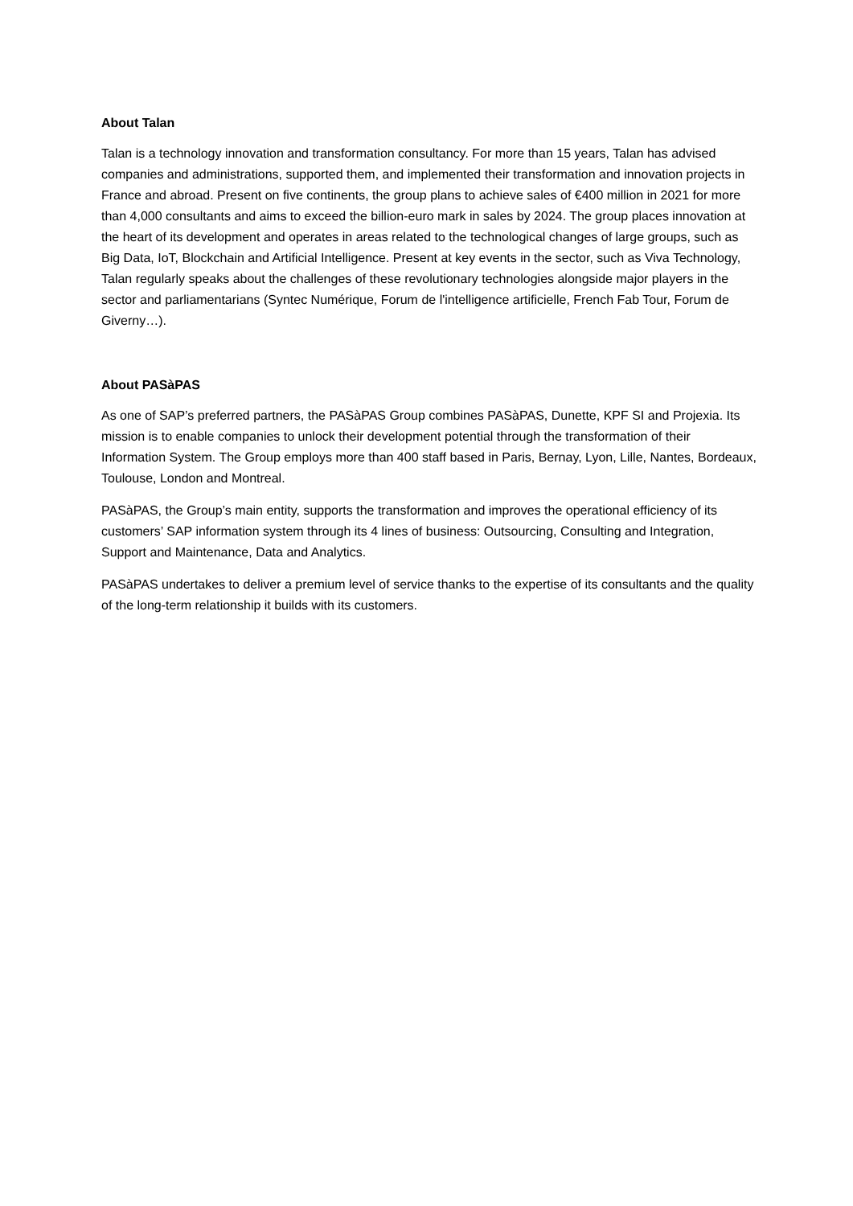About Talan
Talan is a technology innovation and transformation consultancy. For more than 15 years, Talan has advised companies and administrations, supported them, and implemented their transformation and innovation projects in France and abroad. Present on five continents, the group plans to achieve sales of €400 million in 2021 for more than 4,000 consultants and aims to exceed the billion-euro mark in sales by 2024. The group places innovation at the heart of its development and operates in areas related to the technological changes of large groups, such as Big Data, IoT, Blockchain and Artificial Intelligence. Present at key events in the sector, such as Viva Technology, Talan regularly speaks about the challenges of these revolutionary technologies alongside major players in the sector and parliamentarians (Syntec Numérique, Forum de l'intelligence artificielle, French Fab Tour, Forum de Giverny…).
About PASàPAS
As one of SAP’s preferred partners, the PASàPAS Group combines PASàPAS, Dunette, KPF SI and Projexia. Its mission is to enable companies to unlock their development potential through the transformation of their Information System. The Group employs more than 400 staff based in Paris, Bernay, Lyon, Lille, Nantes, Bordeaux, Toulouse, London and Montreal.
PASàPAS, the Group’s main entity, supports the transformation and improves the operational efficiency of its customers’ SAP information system through its 4 lines of business: Outsourcing, Consulting and Integration, Support and Maintenance, Data and Analytics.
PASàPAS undertakes to deliver a premium level of service thanks to the expertise of its consultants and the quality of the long-term relationship it builds with its customers.